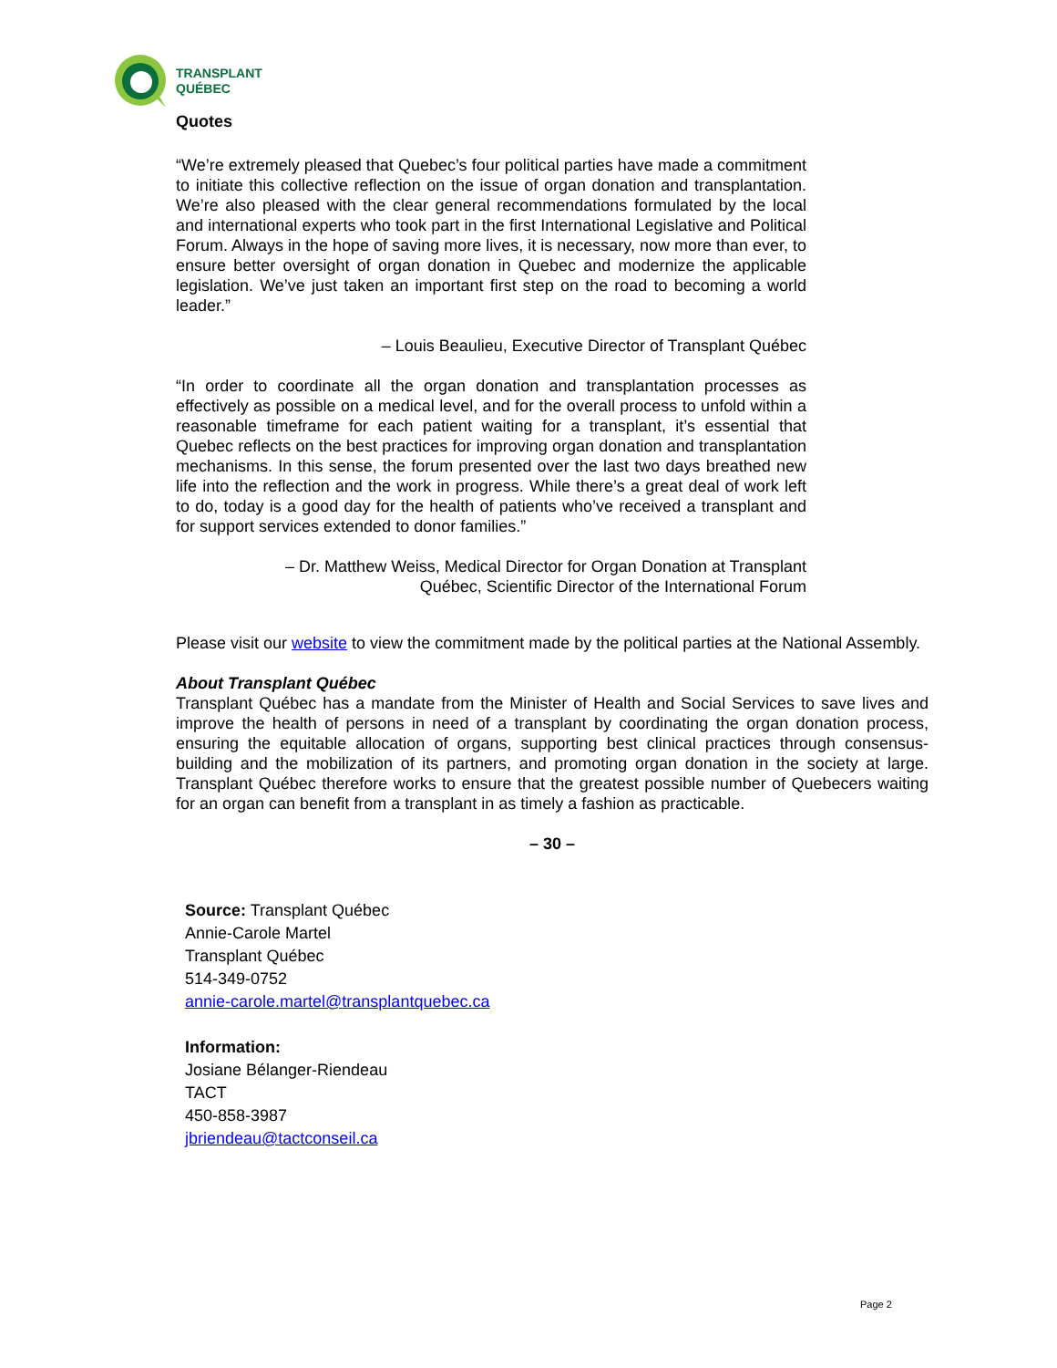TRANSPLANT
QUÉBEC
Quotes
“We’re extremely pleased that Quebec’s four political parties have made a commitment to initiate this collective reflection on the issue of organ donation and transplantation. We’re also pleased with the clear general recommendations formulated by the local and international experts who took part in the first International Legislative and Political Forum. Always in the hope of saving more lives, it is necessary, now more than ever, to ensure better oversight of organ donation in Quebec and modernize the applicable legislation. We’ve just taken an important first step on the road to becoming a world leader.”
– Louis Beaulieu, Executive Director of Transplant Québec
“In order to coordinate all the organ donation and transplantation processes as effectively as possible on a medical level, and for the overall process to unfold within a reasonable timeframe for each patient waiting for a transplant, it’s essential that Quebec reflects on the best practices for improving organ donation and transplantation mechanisms. In this sense, the forum presented over the last two days breathed new life into the reflection and the work in progress. While there’s a great deal of work left to do, today is a good day for the health of patients who’ve received a transplant and for support services extended to donor families.”
– Dr. Matthew Weiss, Medical Director for Organ Donation at Transplant
Québec, Scientific Director of the International Forum
Please visit our website to view the commitment made by the political parties at the National Assembly.
About Transplant Québec
Transplant Québec has a mandate from the Minister of Health and Social Services to save lives and improve the health of persons in need of a transplant by coordinating the organ donation process, ensuring the equitable allocation of organs, supporting best clinical practices through consensus-building and the mobilization of its partners, and promoting organ donation in the society at large. Transplant Québec therefore works to ensure that the greatest possible number of Quebecers waiting for an organ can benefit from a transplant in as timely a fashion as practicable.
– 30 –
Source: Transplant Québec
Annie-Carole Martel
Transplant Québec
514-349-0752
annie-carole.martel@transplantquebec.ca
Information:
Josiane Bélanger-Riendeau
TACT
450-858-3987
jbriendeau@tactconseil.ca
Page 2